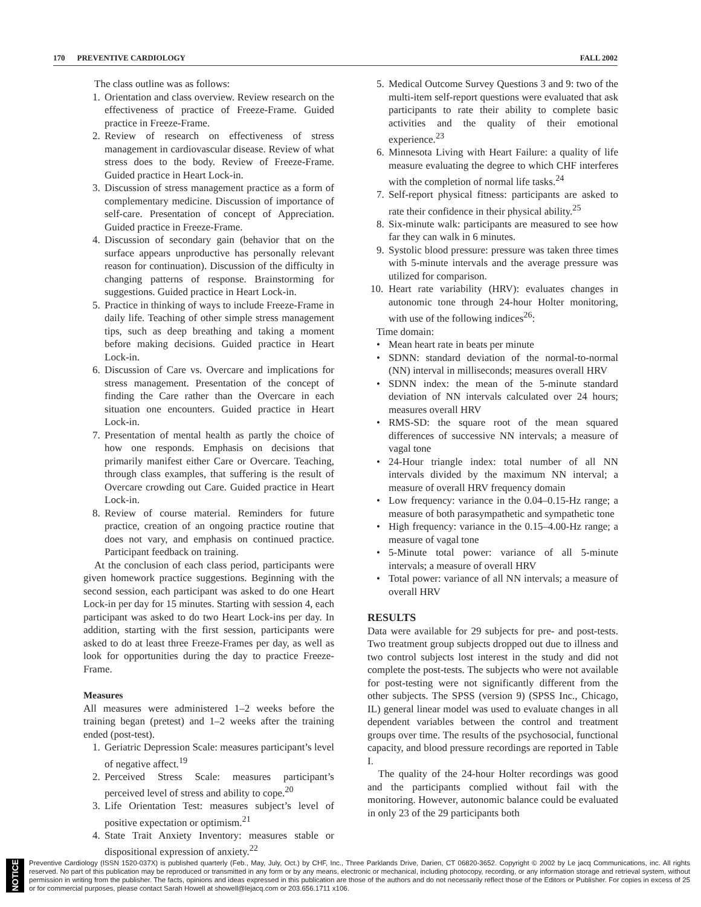170 PREVENTIVE CARDIOLOGY FALL 2002
The class outline was as follows:
1. Orientation and class overview. Review research on the effectiveness of practice of Freeze-Frame. Guided practice in Freeze-Frame.
2. Review of research on effectiveness of stress management in cardiovascular disease. Review of what stress does to the body. Review of Freeze-Frame. Guided practice in Heart Lock-in.
3. Discussion of stress management practice as a form of complementary medicine. Discussion of importance of self-care. Presentation of concept of Appreciation. Guided practice in Freeze-Frame.
4. Discussion of secondary gain (behavior that on the surface appears unproductive has personally relevant reason for continuation). Discussion of the difficulty in changing patterns of response. Brainstorming for suggestions. Guided practice in Heart Lock-in.
5. Practice in thinking of ways to include Freeze-Frame in daily life. Teaching of other simple stress management tips, such as deep breathing and taking a moment before making decisions. Guided practice in Heart Lock-in.
6. Discussion of Care vs. Overcare and implications for stress management. Presentation of the concept of finding the Care rather than the Overcare in each situation one encounters. Guided practice in Heart Lock-in.
7. Presentation of mental health as partly the choice of how one responds. Emphasis on decisions that primarily manifest either Care or Overcare. Teaching, through class examples, that suffering is the result of Overcare crowding out Care. Guided practice in Heart Lock-in.
8. Review of course material. Reminders for future practice, creation of an ongoing practice routine that does not vary, and emphasis on continued practice. Participant feedback on training.
At the conclusion of each class period, participants were given homework practice suggestions. Beginning with the second session, each participant was asked to do one Heart Lock-in per day for 15 minutes. Starting with session 4, each participant was asked to do two Heart Lock-ins per day. In addition, starting with the first session, participants were asked to do at least three Freeze-Frames per day, as well as look for opportunities during the day to practice Freeze-Frame.
Measures
All measures were administered 1–2 weeks before the training began (pretest) and 1–2 weeks after the training ended (post-test).
1. Geriatric Depression Scale: measures participant’s level of negative affect.<sup>19</sup>
2. Perceived Stress Scale: measures participant’s perceived level of stress and ability to cope.<sup>20</sup>
3. Life Orientation Test: measures subject’s level of positive expectation or optimism.<sup>21</sup>
4. State Trait Anxiety Inventory: measures stable or dispositional expression of anxiety.<sup>22</sup>
5. Medical Outcome Survey Questions 3 and 9: two of the multi-item self-report questions were evaluated that ask participants to rate their ability to complete basic activities and the quality of their emotional experience.<sup>23</sup>
6. Minnesota Living with Heart Failure: a quality of life measure evaluating the degree to which CHF interferes with the completion of normal life tasks.<sup>24</sup>
7. Self-report physical fitness: participants are asked to rate their confidence in their physical ability.<sup>25</sup>
8. Six-minute walk: participants are measured to see how far they can walk in 6 minutes.
9. Systolic blood pressure: pressure was taken three times with 5-minute intervals and the average pressure was utilized for comparison.
10. Heart rate variability (HRV): evaluates changes in autonomic tone through 24-hour Holter monitoring, with use of the following indices<sup>26</sup>:
Time domain:
• Mean heart rate in beats per minute
• SDNN: standard deviation of the normal-to-normal (NN) interval in milliseconds; measures overall HRV
• SDNN index: the mean of the 5-minute standard deviation of NN intervals calculated over 24 hours; measures overall HRV
• RMS-SD: the square root of the mean squared differences of successive NN intervals; a measure of vagal tone
• 24-Hour triangle index: total number of all NN intervals divided by the maximum NN interval; a measure of overall HRV frequency domain
• Low frequency: variance in the 0.04–0.15-Hz range; a measure of both parasympathetic and sympathetic tone
• High frequency: variance in the 0.15–4.00-Hz range; a measure of vagal tone
• 5-Minute total power: variance of all 5-minute intervals; a measure of overall HRV
• Total power: variance of all NN intervals; a measure of overall HRV
RESULTS
Data were available for 29 subjects for pre- and post-tests. Two treatment group subjects dropped out due to illness and two control subjects lost interest in the study and did not complete the post-tests. The subjects who were not available for post-testing were not significantly different from the other subjects. The SPSS (version 9) (SPSS Inc., Chicago, IL) general linear model was used to evaluate changes in all dependent variables between the control and treatment groups over time. The results of the psychosocial, functional capacity, and blood pressure recordings are reported in Table I.
The quality of the 24-hour Holter recordings was good and the participants complied without fail with the monitoring. However, autonomic balance could be evaluated in only 23 of the 29 participants both
NOTICE
Preventive Cardiology (ISSN 1520-037X) is published quarterly (Feb., May, July, Oct.) by CHF, Inc., Three Parklands Drive, Darien, CT 06820-3652. Copyright © 2002 by Le jacq Communications, inc. All rights reserved. No part of this publication may be reproduced or transmitted in any form or by any means, electronic or mechanical, including photocopy, recording, or any information storage and retrieval system, without permission in writing from the publisher. The facts, opinions and ideas expressed in this publication are those of the authors and do not necessarily reflect those of the Editors or Publisher. For copies in excess of 25 or for commercial purposes, please contact Sarah Howell at showell@lejacq.com or 203.656.1711 x106.